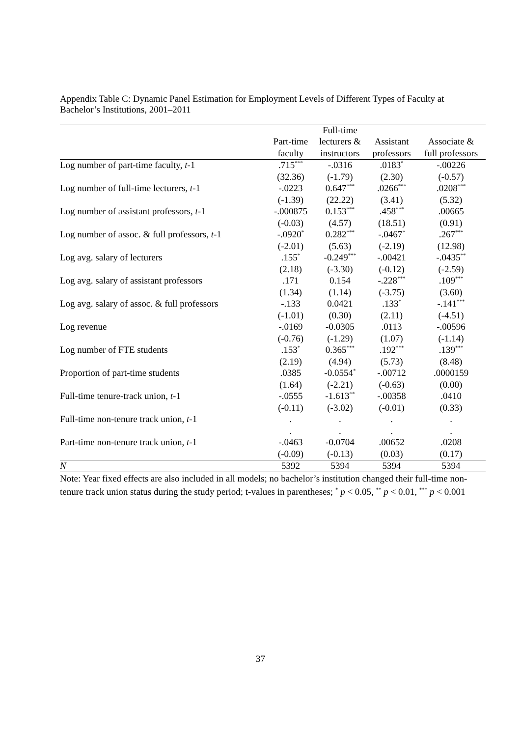Appendix Table C: Dynamic Panel Estimation for Employment Levels of Different Types of Faculty at Bachelor’s Institutions, 2001–2011
| | | Full-time | | |
| --- | --- | --- | --- | --- |
| | Part-time | lecturers & | Assistant | Associate & |
| | faculty | instructors | professors | full professors |
| Log number of part-time faculty, t -1 | .715<sup>***</sup> | -.0316 | .0183<sup>*</sup> | -.00226 |
| | (32.36) | (-1.79) | (2.30) | (-0.57) |
| Log number of full-time lecturers, t -1 | -.0223 | 0.647<sup>***</sup> | .0266<sup>***</sup> | .0208<sup>***</sup> |
| | (-1.39) | (22.22) | (3.41) | (5.32) |
| Log number of assistant professors, t -1 | -.000875 | 0.153<sup>***</sup> | .458<sup>***</sup> | .00665 |
| | (-0.03) | (4.57) | (18.51) | (0.91) |
| Log number of assoc. & full professors, t -1 | -.0920<sup>*</sup> | 0.282<sup>***</sup> | -.0467<sup>*</sup> | .267<sup>***</sup> |
| | (-2.01) | (5.63) | (-2.19) | (12.98) |
| Log avg. salary of lecturers | .155<sup>*</sup> | -0.249<sup>***</sup> | -.00421 | -.0435<sup>**</sup> |
| | (2.18) | (-3.30) | (-0.12) | (-2.59) |
| Log avg. salary of assistant professors | .171 | 0.154 | -.228<sup>***</sup> | .109<sup>***</sup> |
| | (1.34) | (1.14) | (-3.75) | (3.60) |
| Log avg. salary of assoc. & full professors | -.133 | 0.0421 | .133<sup>*</sup> | -.141<sup>***</sup> |
| | (-1.01) | (0.30) | (2.11) | (-4.51) |
| Log revenue | -.0169 | -0.0305 | .0113 | -.00596 |
| | (-0.76) | (-1.29) | (1.07) | (-1.14) |
| Log number of FTE students | .153<sup>*</sup> | 0.365<sup>***</sup> | .192<sup>***</sup> | .139<sup>***</sup> |
| | (2.19) | (4.94) | (5.73) | (8.48) |
| Proportion of part-time students | .0385 | -0.0554<sup>*</sup> | -.00712 | .0000159 |
| | (1.64) | (-2.21) | (-0.63) | (0.00) |
| Full-time tenure-track union, t -1 | -.0555 | -1.613<sup>**</sup> | -.00358 | .0410 |
| | (-0.11) | (-3.02) | (-0.01) | (0.33) |
| Full-time non-tenure track union, t -1 | . | . | . | . |
| | . | . | . | . |
| Part-time non-tenure track union, t -1 | -.0463 | -0.0704 | .00652 | .0208 |
| | (-0.09) | (-0.13) | (0.03) | (0.17) |
| N | 5392 | 5394 | 5394 | 5394 |
Note: Year fixed effects are also included in all models; no bachelor’s institution changed their full-time non-tenure track union status during the study period; t-values in parentheses; <sup>*</sup> p < 0.05, <sup>**</sup> p < 0.01, <sup>***</sup> p < 0.001
37